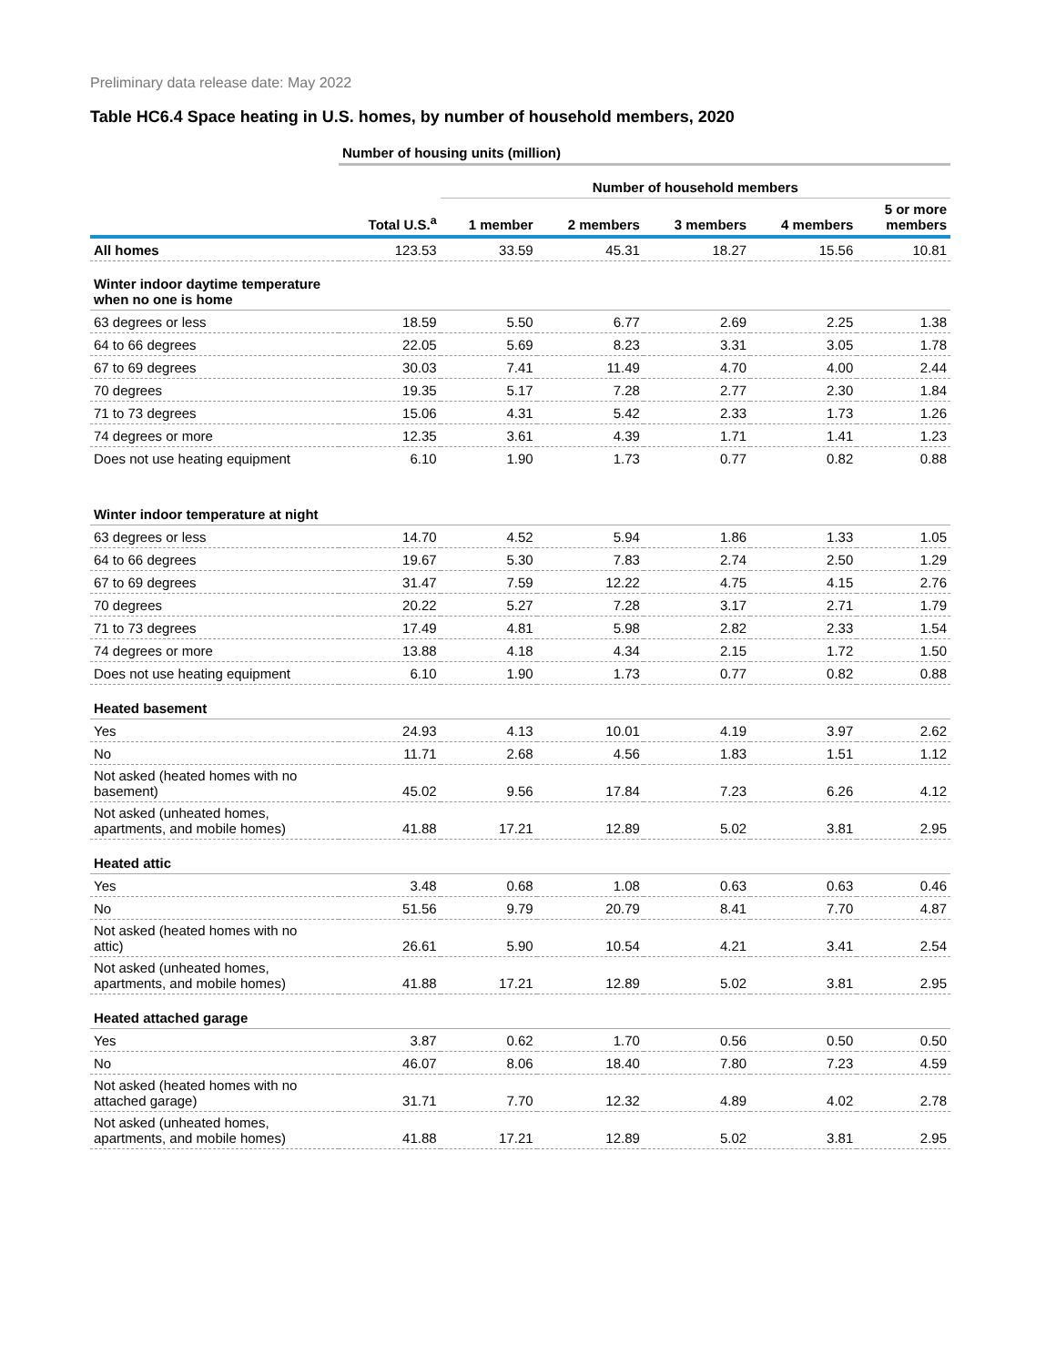Preliminary data release date: May 2022
Table HC6.4 Space heating in U.S. homes, by number of household members, 2020
| | Number of housing units (million) | | | | | |
| | | Number of household members | | | | |
| | Total U.S.<sup>a</sup> | 1 member | 2 members | 3 members | 4 members | 5 or more members |
| All homes | 123.53 | 33.59 | 45.31 | 18.27 | 15.56 | 10.81 |
| Winter indoor daytime temperature when no one is home | | | | | | |
| 63 degrees or less | 18.59 | 5.50 | 6.77 | 2.69 | 2.25 | 1.38 |
| 64 to 66 degrees | 22.05 | 5.69 | 8.23 | 3.31 | 3.05 | 1.78 |
| 67 to 69 degrees | 30.03 | 7.41 | 11.49 | 4.70 | 4.00 | 2.44 |
| 70 degrees | 19.35 | 5.17 | 7.28 | 2.77 | 2.30 | 1.84 |
| 71 to 73 degrees | 15.06 | 4.31 | 5.42 | 2.33 | 1.73 | 1.26 |
| 74 degrees or more | 12.35 | 3.61 | 4.39 | 1.71 | 1.41 | 1.23 |
| Does not use heating equipment | 6.10 | 1.90 | 1.73 | 0.77 | 0.82 | 0.88 |
| Winter indoor temperature at night | | | | | | |
| 63 degrees or less | 14.70 | 4.52 | 5.94 | 1.86 | 1.33 | 1.05 |
| 64 to 66 degrees | 19.67 | 5.30 | 7.83 | 2.74 | 2.50 | 1.29 |
| 67 to 69 degrees | 31.47 | 7.59 | 12.22 | 4.75 | 4.15 | 2.76 |
| 70 degrees | 20.22 | 5.27 | 7.28 | 3.17 | 2.71 | 1.79 |
| 71 to 73 degrees | 17.49 | 4.81 | 5.98 | 2.82 | 2.33 | 1.54 |
| 74 degrees or more | 13.88 | 4.18 | 4.34 | 2.15 | 1.72 | 1.50 |
| Does not use heating equipment | 6.10 | 1.90 | 1.73 | 0.77 | 0.82 | 0.88 |
| Heated basement | | | | | | |
| Yes | 24.93 | 4.13 | 10.01 | 4.19 | 3.97 | 2.62 |
| No | 11.71 | 2.68 | 4.56 | 1.83 | 1.51 | 1.12 |
| Not asked (heated homes with no basement) | 45.02 | 9.56 | 17.84 | 7.23 | 6.26 | 4.12 |
| Not asked (unheated homes, apartments, and mobile homes) | 41.88 | 17.21 | 12.89 | 5.02 | 3.81 | 2.95 |
| Heated attic | | | | | | |
| Yes | 3.48 | 0.68 | 1.08 | 0.63 | 0.63 | 0.46 |
| No | 51.56 | 9.79 | 20.79 | 8.41 | 7.70 | 4.87 |
| Not asked (heated homes with no attic) | 26.61 | 5.90 | 10.54 | 4.21 | 3.41 | 2.54 |
| Not asked (unheated homes, apartments, and mobile homes) | 41.88 | 17.21 | 12.89 | 5.02 | 3.81 | 2.95 |
| Heated attached garage | | | | | | |
| Yes | 3.87 | 0.62 | 1.70 | 0.56 | 0.50 | 0.50 |
| No | 46.07 | 8.06 | 18.40 | 7.80 | 7.23 | 4.59 |
| Not asked (heated homes with no attached garage) | 31.71 | 7.70 | 12.32 | 4.89 | 4.02 | 2.78 |
| Not asked (unheated homes, apartments, and mobile homes) | 41.88 | 17.21 | 12.89 | 5.02 | 3.81 | 2.95 |